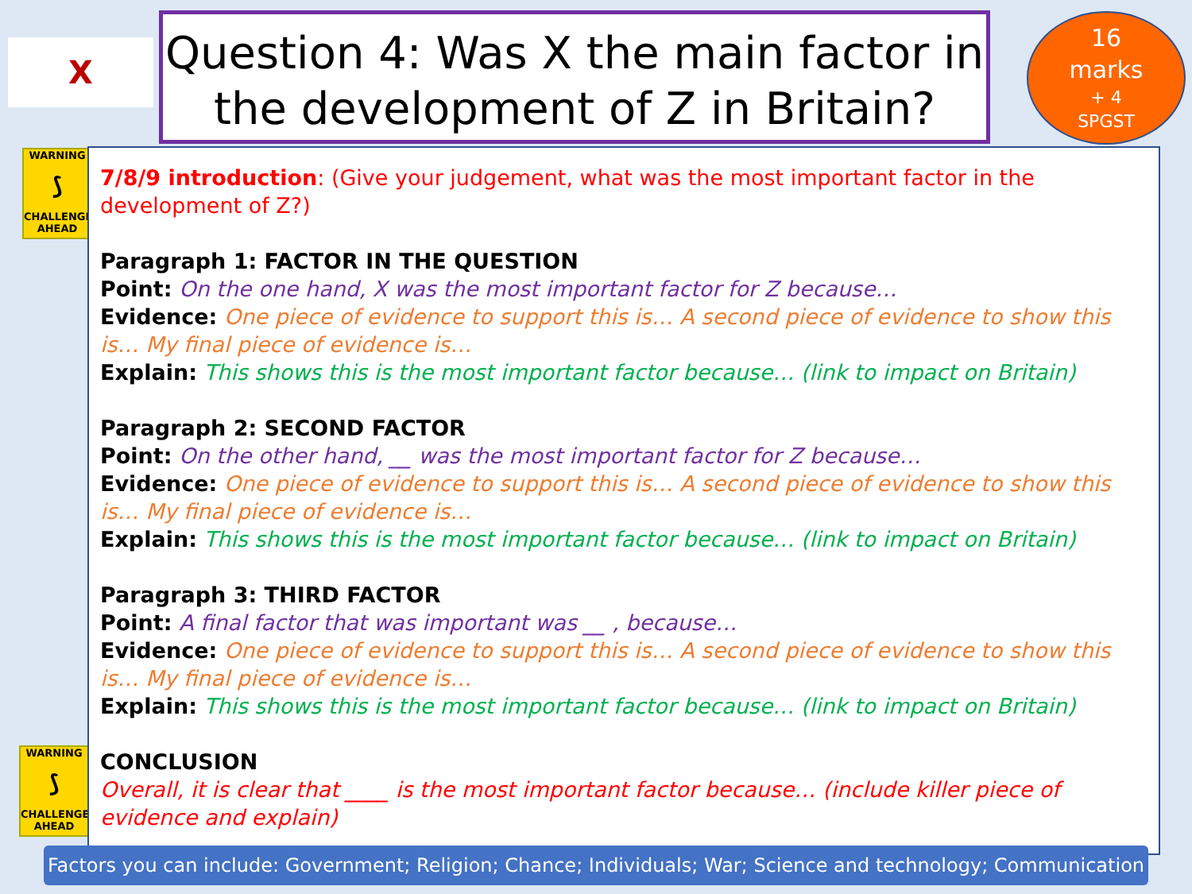X
Question 4: Was X the main factor in the development of Z in Britain?
16
marks
+ 4
SPGST
WARNING
⟆
CHALLENGES AHEAD
WARNING
⟆
CHALLENGES AHEAD
7/8/9 introduction: (Give your judgement, what was the most important factor in the development of Z?)
Paragraph 1: FACTOR IN THE QUESTION
Point: On the one hand, X was the most important factor for Z because…
Evidence: One piece of evidence to support this is… A second piece of evidence to show this is… My final piece of evidence is…
Explain: This shows this is the most important factor because… (link to impact on Britain)
Paragraph 2: SECOND FACTOR
Point: On the other hand, __ was the most important factor for Z because…
Evidence: One piece of evidence to support this is… A second piece of evidence to show this is… My final piece of evidence is…
Explain: This shows this is the most important factor because… (link to impact on Britain)
Paragraph 3: THIRD FACTOR
Point: A final factor that was important was __ , because…
Evidence: One piece of evidence to support this is… A second piece of evidence to show this is… My final piece of evidence is…
Explain: This shows this is the most important factor because… (link to impact on Britain)
CONCLUSION
Overall, it is clear that ____ is the most important factor because… (include killer piece of evidence and explain)
Factors you can include: Government; Religion; Chance; Individuals; War; Science and technology; Communication